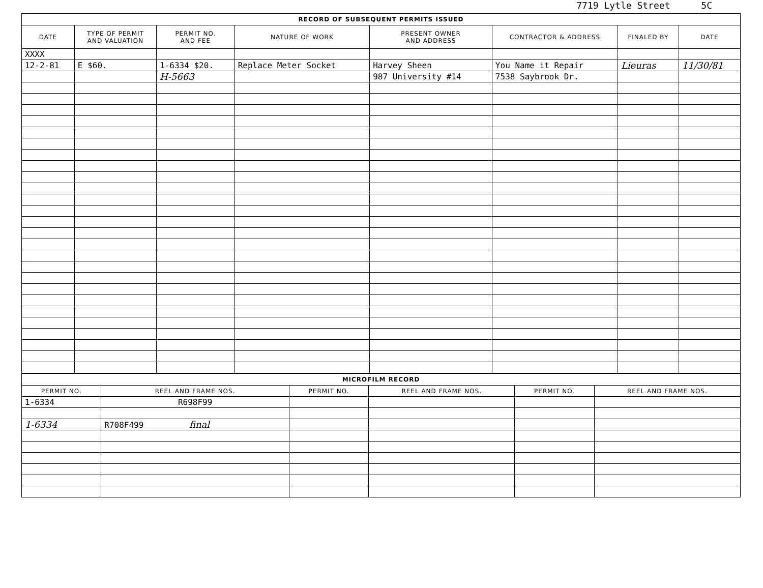7719 Lytle Street 5C
| RECORD OF SUBSEQUENT PERMITS ISSUED | | | | | | | |
| --- | --- | --- | --- | --- | --- | --- | --- |
| DATE | TYPE OF PERMIT AND VALUATION | PERMIT NO. AND FEE | NATURE OF WORK | PRESENT OWNER AND ADDRESS | CONTRACTOR & ADDRESS | FINALED BY | DATE |
| XXXX | | | | | | | |
| 12-2-81 | E $60. | 1-6334 $20. | Replace Meter Socket | Harvey Sheen | You Name it Repair | Lieuras | 11/30/81 |
| | | H-5663 | | 987 University #14 | 7538 Saybrook Dr. | | |
| MICROFILM RECORD | | | | | |
| --- | --- | --- | --- | --- | --- |
| PERMIT NO. | REEL AND FRAME NOS. | PERMIT NO. | REEL AND FRAME NOS. | PERMIT NO. | REEL AND FRAME NOS. |
| 1-6334 | R698F99 | | | | |
| 1-6334 | R708F499 final | | | | |